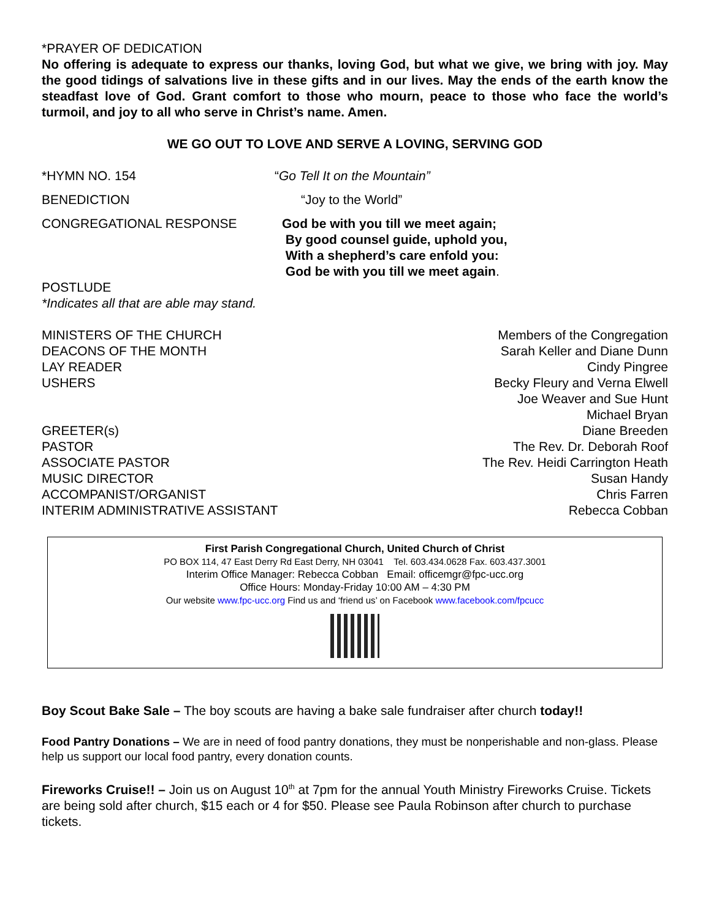*PRAYER OF DEDICATION
No offering is adequate to express our thanks, loving God, but what we give, we bring with joy. May the good tidings of salvations live in these gifts and in our lives. May the ends of the earth know the steadfast love of God. Grant comfort to those who mourn, peace to those who face the world’s turmoil, and joy to all who serve in Christ’s name. Amen.
WE GO OUT TO LOVE AND SERVE A LOVING, SERVING GOD
*HYMN NO. 154 “Go Tell It on the Mountain”
BENEDICTION “Joy to the World”
CONGREGATIONAL RESPONSE God be with you till we meet again;
By good counsel guide, uphold you,
With a shepherd’s care enfold you:
God be with you till we meet again.
POSTLUDE
*Indicates all that are able may stand.
MINISTERS OF THE CHURCH Members of the Congregation
DEACONS OF THE MONTH Sarah Keller and Diane Dunn
LAY READER Cindy Pingree
USHERS Becky Fleury and Verna Elwell
Joe Weaver and Sue Hunt
Michael Bryan
GREETER(s) Diane Breeden
PASTOR The Rev. Dr. Deborah Roof
ASSOCIATE PASTOR The Rev. Heidi Carrington Heath
MUSIC DIRECTOR Susan Handy
ACCOMPANIST/ORGANIST Chris Farren
INTERIM ADMINISTRATIVE ASSISTANT
Rebecca Cobban
First Parish Congregational Church, United Church of Christ
PO BOX 114, 47 East Derry Rd East Derry, NH 03041 Tel. 603.434.0628 Fax. 603.437.3001
Interim Office Manager: Rebecca Cobban Email: officemgr@fpc-ucc.org
Office Hours: Monday-Friday 10:00 AM – 4:30 PM
Our website www.fpc-ucc.org Find us and ‘friend us’ on Facebook www.facebook.com/fpcucc
Boy Scout Bake Sale – The boy scouts are having a bake sale fundraiser after church today!!
Food Pantry Donations – We are in need of food pantry donations, they must be nonperishable and non-glass. Please help us support our local food pantry, every donation counts.
Fireworks Cruise!! – Join us on August 10<sup>th</sup> at 7pm for the annual Youth Ministry Fireworks Cruise. Tickets are being sold after church, $15 each or 4 for $50. Please see Paula Robinson after church to purchase tickets.